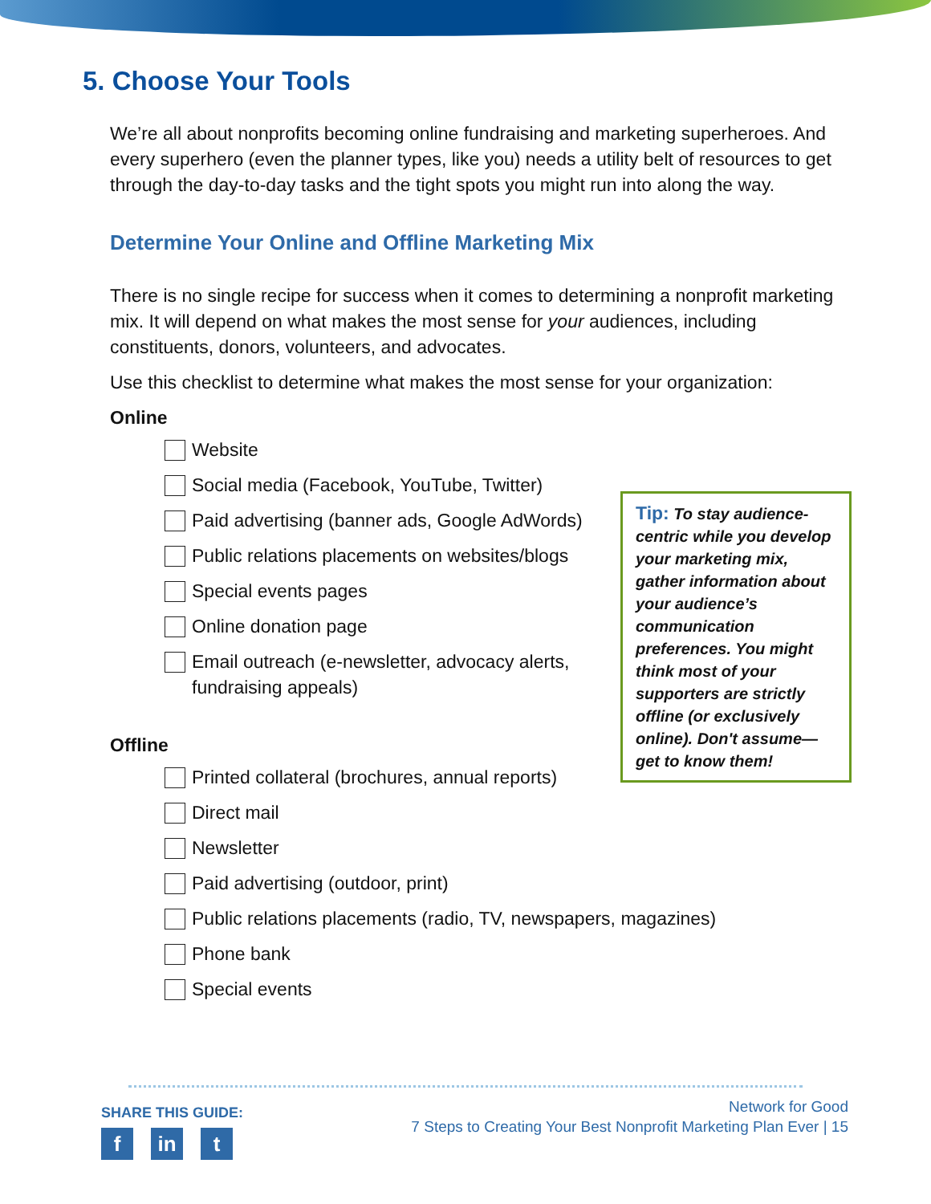5. Choose Your Tools
We’re all about nonprofits becoming online fundraising and marketing superheroes. And every superhero (even the planner types, like you) needs a utility belt of resources to get through the day-to-day tasks and the tight spots you might run into along the way.
Determine Your Online and Offline Marketing Mix
There is no single recipe for success when it comes to determining a nonprofit marketing mix. It will depend on what makes the most sense for your audiences, including constituents, donors, volunteers, and advocates.
Use this checklist to determine what makes the most sense for your organization:
Online
Website
Social media (Facebook, YouTube, Twitter)
Paid advertising (banner ads, Google AdWords)
Public relations placements on websites/blogs
Special events pages
Online donation page
Email outreach (e-newsletter, advocacy alerts, fundraising appeals)
Offline
Printed collateral (brochures, annual reports)
Direct mail
Newsletter
Paid advertising (outdoor, print)
Public relations placements (radio, TV, newspapers, magazines)
Phone bank
Special events
Tip: To stay audience-centric while you develop your marketing mix, gather information about your audience’s communication preferences. You might think most of your supporters are strictly offline (or exclusively online). Don't assume—get to know them!
SHARE THIS GUIDE:
fin t
Network for Good
7 Steps to Creating Your Best Nonprofit Marketing Plan Ever | 15